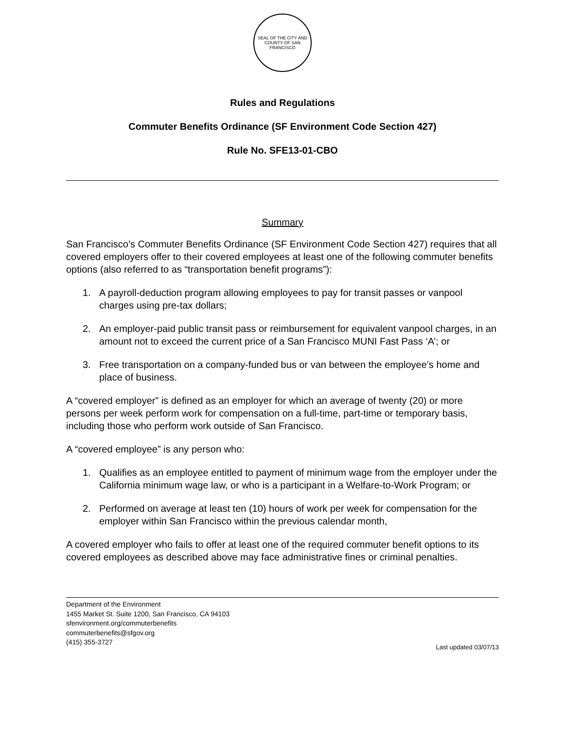SEAL OF THE CITY AND COUNTY OF SAN FRANCISCO
Rules and Regulations
Commuter Benefits Ordinance (SF Environment Code Section 427)
Rule No. SFE13-01-CBO
Summary
San Francisco’s Commuter Benefits Ordinance (SF Environment Code Section 427) requires that all covered employers offer to their covered employees at least one of the following commuter benefits options (also referred to as “transportation benefit programs”):
1. A payroll-deduction program allowing employees to pay for transit passes or vanpool charges using pre-tax dollars;
2. An employer-paid public transit pass or reimbursement for equivalent vanpool charges, in an amount not to exceed the current price of a San Francisco MUNI Fast Pass ‘A’; or
3. Free transportation on a company-funded bus or van between the employee’s home and place of business.
A “covered employer” is defined as an employer for which an average of twenty (20) or more persons per week perform work for compensation on a full-time, part-time or temporary basis, including those who perform work outside of San Francisco.
A “covered employee” is any person who:
1. Qualifies as an employee entitled to payment of minimum wage from the employer under the California minimum wage law, or who is a participant in a Welfare-to-Work Program; or
2. Performed on average at least ten (10) hours of work per week for compensation for the employer within San Francisco within the previous calendar month,
A covered employer who fails to offer at least one of the required commuter benefit options to its covered employees as described above may face administrative fines or criminal penalties.
Department of the Environment
1455 Market St. Suite 1200, San Francisco, CA 94103
sfenvironment.org/commuterbenefits
commuterbenefits@sfgov.org
(415) 355-3727
Last updated 03/07/13